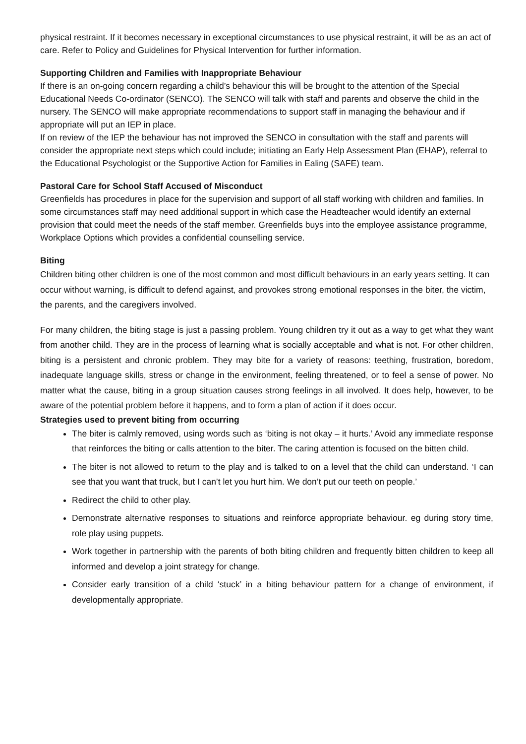physical restraint. If it becomes necessary in exceptional circumstances to use physical restraint, it will be as an act of care. Refer to Policy and Guidelines for Physical Intervention for further information.
Supporting Children and Families with Inappropriate Behaviour
If there is an on-going concern regarding a child’s behaviour this will be brought to the attention of the Special Educational Needs Co-ordinator (SENCO). The SENCO will talk with staff and parents and observe the child in the nursery. The SENCO will make appropriate recommendations to support staff in managing the behaviour and if appropriate will put an IEP in place.
If on review of the IEP the behaviour has not improved the SENCO in consultation with the staff and parents will consider the appropriate next steps which could include; initiating an Early Help Assessment Plan (EHAP), referral to the Educational Psychologist or the Supportive Action for Families in Ealing (SAFE) team.
Pastoral Care for School Staff Accused of Misconduct
Greenfields has procedures in place for the supervision and support of all staff working with children and families. In some circumstances staff may need additional support in which case the Headteacher would identify an external provision that could meet the needs of the staff member. Greenfields buys into the employee assistance programme, Workplace Options which provides a confidential counselling service.
Biting
Children biting other children is one of the most common and most difficult behaviours in an early years setting. It can occur without warning, is difficult to defend against, and provokes strong emotional responses in the biter, the victim, the parents, and the caregivers involved.
For many children, the biting stage is just a passing problem. Young children try it out as a way to get what they want from another child. They are in the process of learning what is socially acceptable and what is not. For other children, biting is a persistent and chronic problem. They may bite for a variety of reasons: teething, frustration, boredom, inadequate language skills, stress or change in the environment, feeling threatened, or to feel a sense of power. No matter what the cause, biting in a group situation causes strong feelings in all involved. It does help, however, to be aware of the potential problem before it happens, and to form a plan of action if it does occur.
Strategies used to prevent biting from occurring
The biter is calmly removed, using words such as ‘biting is not okay – it hurts.’ Avoid any immediate response that reinforces the biting or calls attention to the biter. The caring attention is focused on the bitten child.
The biter is not allowed to return to the play and is talked to on a level that the child can understand. ‘I can see that you want that truck, but I can’t let you hurt him. We don’t put our teeth on people.’
Redirect the child to other play.
Demonstrate alternative responses to situations and reinforce appropriate behaviour. eg during story time, role play using puppets.
Work together in partnership with the parents of both biting children and frequently bitten children to keep all informed and develop a joint strategy for change.
Consider early transition of a child ‘stuck’ in a biting behaviour pattern for a change of environment, if developmentally appropriate.